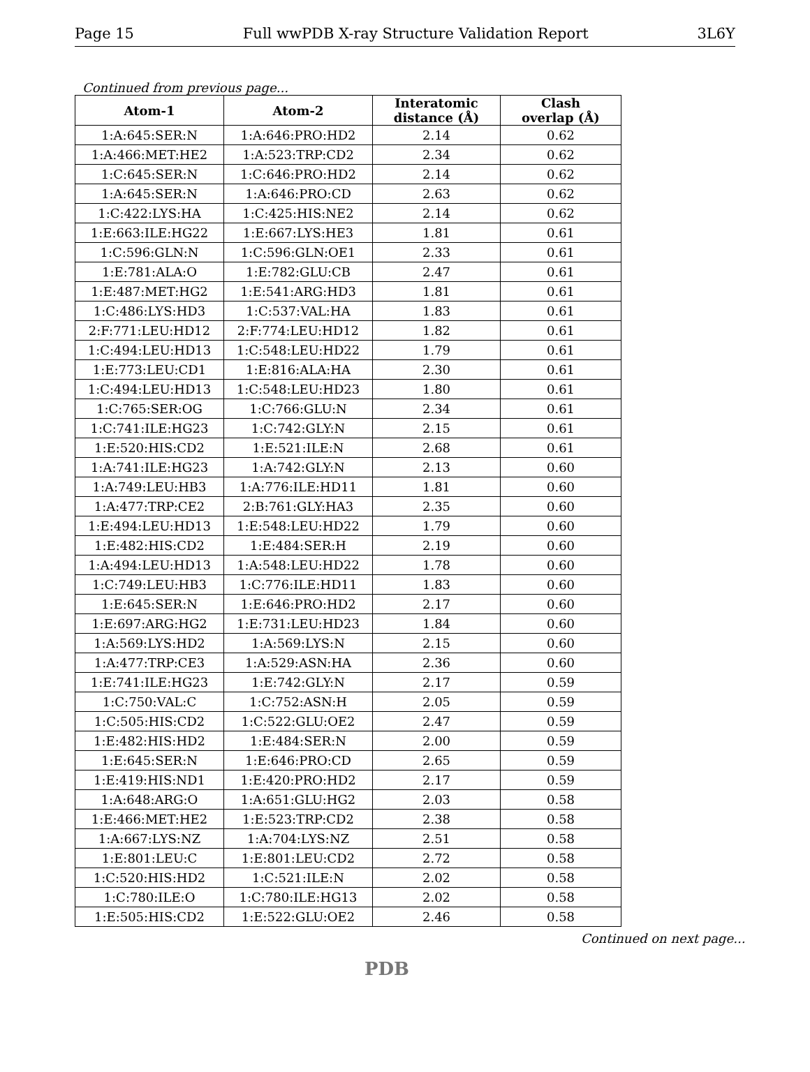Page 15 Full wwPDB X-ray Structure Validation Report 3L6Y
Continued from previous page...
| Atom-1 | Atom-2 | Interatomic distance (Å) | Clash overlap (Å) |
| --- | --- | --- | --- |
| 1:A:645:SER:N | 1:A:646:PRO:HD2 | 2.14 | 0.62 |
| 1:A:466:MET:HE2 | 1:A:523:TRP:CD2 | 2.34 | 0.62 |
| 1:C:645:SER:N | 1:C:646:PRO:HD2 | 2.14 | 0.62 |
| 1:A:645:SER:N | 1:A:646:PRO:CD | 2.63 | 0.62 |
| 1:C:422:LYS:HA | 1:C:425:HIS:NE2 | 2.14 | 0.62 |
| 1:E:663:ILE:HG22 | 1:E:667:LYS:HE3 | 1.81 | 0.61 |
| 1:C:596:GLN:N | 1:C:596:GLN:OE1 | 2.33 | 0.61 |
| 1:E:781:ALA:O | 1:E:782:GLU:CB | 2.47 | 0.61 |
| 1:E:487:MET:HG2 | 1:E:541:ARG:HD3 | 1.81 | 0.61 |
| 1:C:486:LYS:HD3 | 1:C:537:VAL:HA | 1.83 | 0.61 |
| 2:F:771:LEU:HD12 | 2:F:774:LEU:HD12 | 1.82 | 0.61 |
| 1:C:494:LEU:HD13 | 1:C:548:LEU:HD22 | 1.79 | 0.61 |
| 1:E:773:LEU:CD1 | 1:E:816:ALA:HA | 2.30 | 0.61 |
| 1:C:494:LEU:HD13 | 1:C:548:LEU:HD23 | 1.80 | 0.61 |
| 1:C:765:SER:OG | 1:C:766:GLU:N | 2.34 | 0.61 |
| 1:C:741:ILE:HG23 | 1:C:742:GLY:N | 2.15 | 0.61 |
| 1:E:520:HIS:CD2 | 1:E:521:ILE:N | 2.68 | 0.61 |
| 1:A:741:ILE:HG23 | 1:A:742:GLY:N | 2.13 | 0.60 |
| 1:A:749:LEU:HB3 | 1:A:776:ILE:HD11 | 1.81 | 0.60 |
| 1:A:477:TRP:CE2 | 2:B:761:GLY:HA3 | 2.35 | 0.60 |
| 1:E:494:LEU:HD13 | 1:E:548:LEU:HD22 | 1.79 | 0.60 |
| 1:E:482:HIS:CD2 | 1:E:484:SER:H | 2.19 | 0.60 |
| 1:A:494:LEU:HD13 | 1:A:548:LEU:HD22 | 1.78 | 0.60 |
| 1:C:749:LEU:HB3 | 1:C:776:ILE:HD11 | 1.83 | 0.60 |
| 1:E:645:SER:N | 1:E:646:PRO:HD2 | 2.17 | 0.60 |
| 1:E:697:ARG:HG2 | 1:E:731:LEU:HD23 | 1.84 | 0.60 |
| 1:A:569:LYS:HD2 | 1:A:569:LYS:N | 2.15 | 0.60 |
| 1:A:477:TRP:CE3 | 1:A:529:ASN:HA | 2.36 | 0.60 |
| 1:E:741:ILE:HG23 | 1:E:742:GLY:N | 2.17 | 0.59 |
| 1:C:750:VAL:C | 1:C:752:ASN:H | 2.05 | 0.59 |
| 1:C:505:HIS:CD2 | 1:C:522:GLU:OE2 | 2.47 | 0.59 |
| 1:E:482:HIS:HD2 | 1:E:484:SER:N | 2.00 | 0.59 |
| 1:E:645:SER:N | 1:E:646:PRO:CD | 2.65 | 0.59 |
| 1:E:419:HIS:ND1 | 1:E:420:PRO:HD2 | 2.17 | 0.59 |
| 1:A:648:ARG:O | 1:A:651:GLU:HG2 | 2.03 | 0.58 |
| 1:E:466:MET:HE2 | 1:E:523:TRP:CD2 | 2.38 | 0.58 |
| 1:A:667:LYS:NZ | 1:A:704:LYS:NZ | 2.51 | 0.58 |
| 1:E:801:LEU:C | 1:E:801:LEU:CD2 | 2.72 | 0.58 |
| 1:C:520:HIS:HD2 | 1:C:521:ILE:N | 2.02 | 0.58 |
| 1:C:780:ILE:O | 1:C:780:ILE:HG13 | 2.02 | 0.58 |
| 1:E:505:HIS:CD2 | 1:E:522:GLU:OE2 | 2.46 | 0.58 |
Continued on next page...
PDB